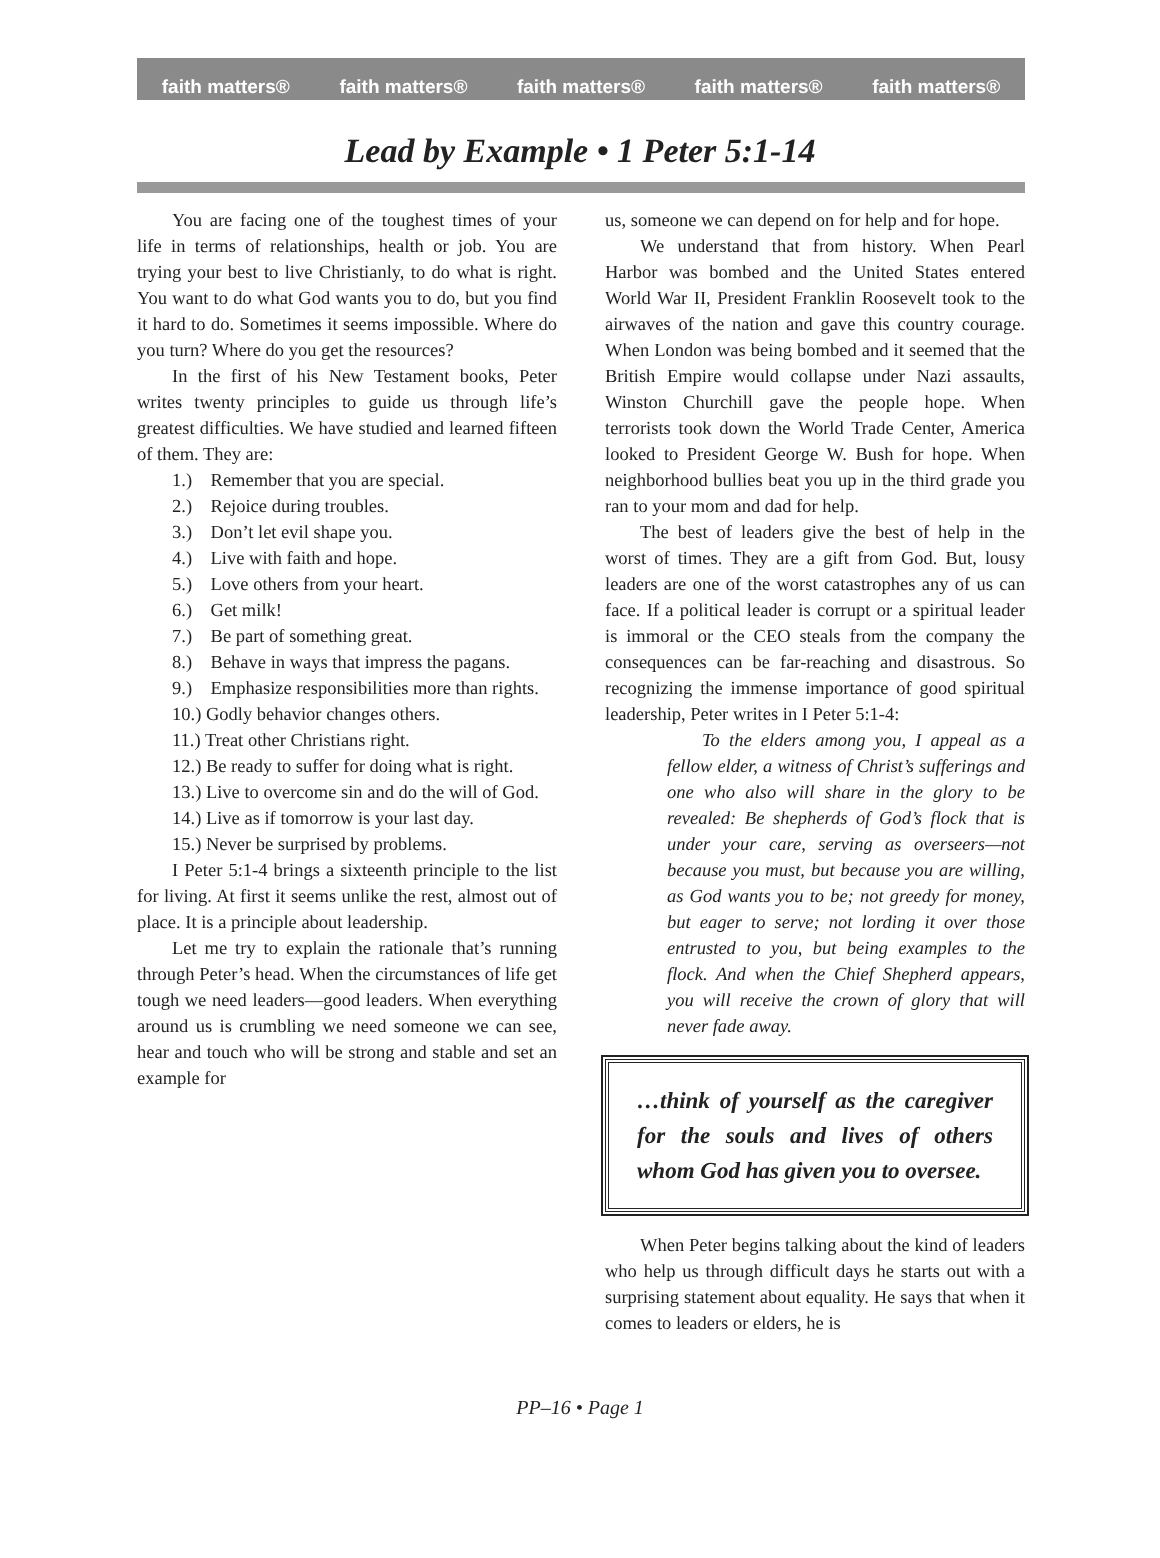faith matters® faith matters® faith matters® faith matters® faith matters®
Lead by Example • 1 Peter 5:1-14
You are facing one of the toughest times of your life in terms of relationships, health or job. You are trying your best to live Christianly, to do what is right. You want to do what God wants you to do, but you find it hard to do. Sometimes it seems impossible. Where do you turn? Where do you get the resources?
In the first of his New Testament books, Peter writes twenty principles to guide us through life’s greatest difficulties. We have studied and learned fifteen of them. They are:
1.) Remember that you are special.
2.) Rejoice during troubles.
3.) Don’t let evil shape you.
4.) Live with faith and hope.
5.) Love others from your heart.
6.) Get milk!
7.) Be part of something great.
8.) Behave in ways that impress the pagans.
9.) Emphasize responsibilities more than rights.
10.) Godly behavior changes others.
11.) Treat other Christians right.
12.) Be ready to suffer for doing what is right.
13.) Live to overcome sin and do the will of God.
14.) Live as if tomorrow is your last day.
15.) Never be surprised by problems.
I Peter 5:1-4 brings a sixteenth principle to the list for living. At first it seems unlike the rest, almost out of place. It is a principle about leadership.
Let me try to explain the rationale that’s running through Peter’s head. When the circumstances of life get tough we need leaders—good leaders. When everything around us is crumbling we need someone we can see, hear and touch who will be strong and stable and set an example for
us, someone we can depend on for help and for hope.
We understand that from history. When Pearl Harbor was bombed and the United States entered World War II, President Franklin Roosevelt took to the airwaves of the nation and gave this country courage. When London was being bombed and it seemed that the British Empire would collapse under Nazi assaults, Winston Churchill gave the people hope. When terrorists took down the World Trade Center, America looked to President George W. Bush for hope. When neighborhood bullies beat you up in the third grade you ran to your mom and dad for help.
The best of leaders give the best of help in the worst of times. They are a gift from God. But, lousy leaders are one of the worst catastrophes any of us can face. If a political leader is corrupt or a spiritual leader is immoral or the CEO steals from the company the consequences can be far-reaching and disastrous. So recognizing the immense importance of good spiritual leadership, Peter writes in I Peter 5:1-4:
To the elders among you, I appeal as a fellow elder, a witness of Christ’s sufferings and one who also will share in the glory to be revealed: Be shepherds of God’s flock that is under your care, serving as overseers—not because you must, but because you are willing, as God wants you to be; not greedy for money, but eager to serve; not lording it over those entrusted to you, but being examples to the flock. And when the Chief Shepherd appears, you will receive the crown of glory that will never fade away.
…think of yourself as the caregiver for the souls and lives of others whom God has given you to oversee.
When Peter begins talking about the kind of leaders who help us through difficult days he starts out with a surprising statement about equality. He says that when it comes to leaders or elders, he is
PP–16 • Page 1